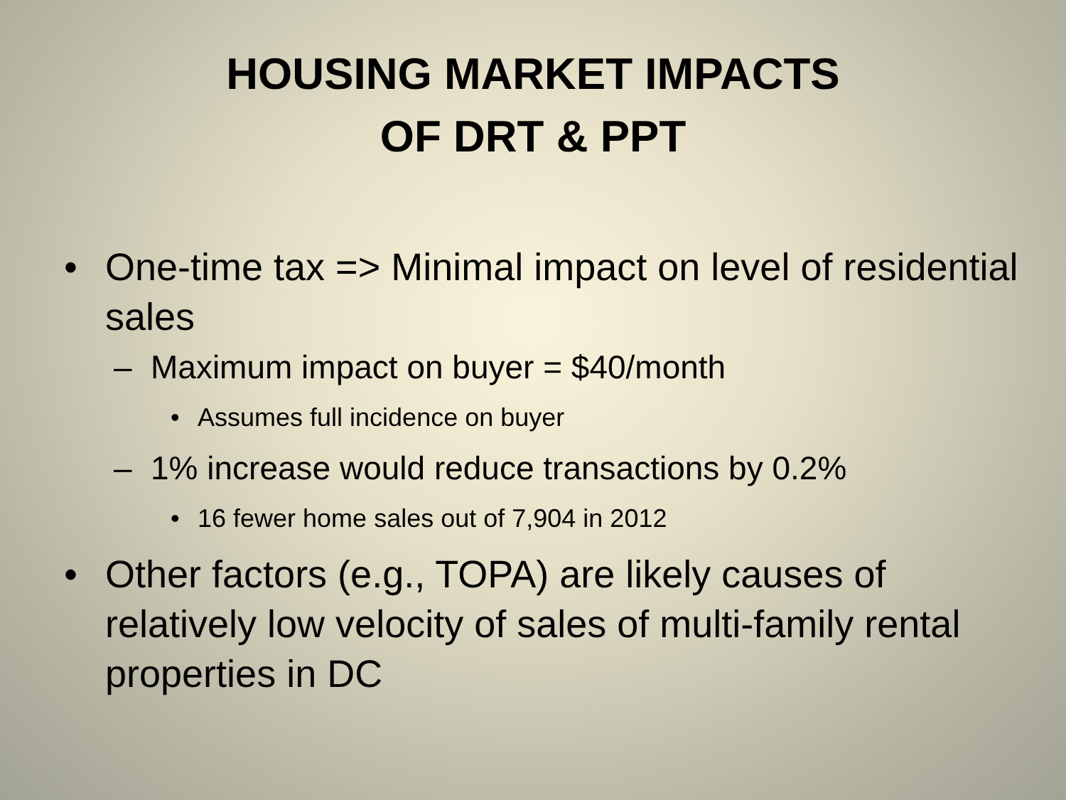HOUSING MARKET IMPACTS
OF DRT & PPT
• One-time tax => Minimal impact on level of residential sales
– Maximum impact on buyer = $40/month
• Assumes full incidence on buyer
– 1% increase would reduce transactions by 0.2%
• 16 fewer home sales out of 7,904 in 2012
• Other factors (e.g., TOPA) are likely causes of relatively low velocity of sales of multi-family rental properties in DC